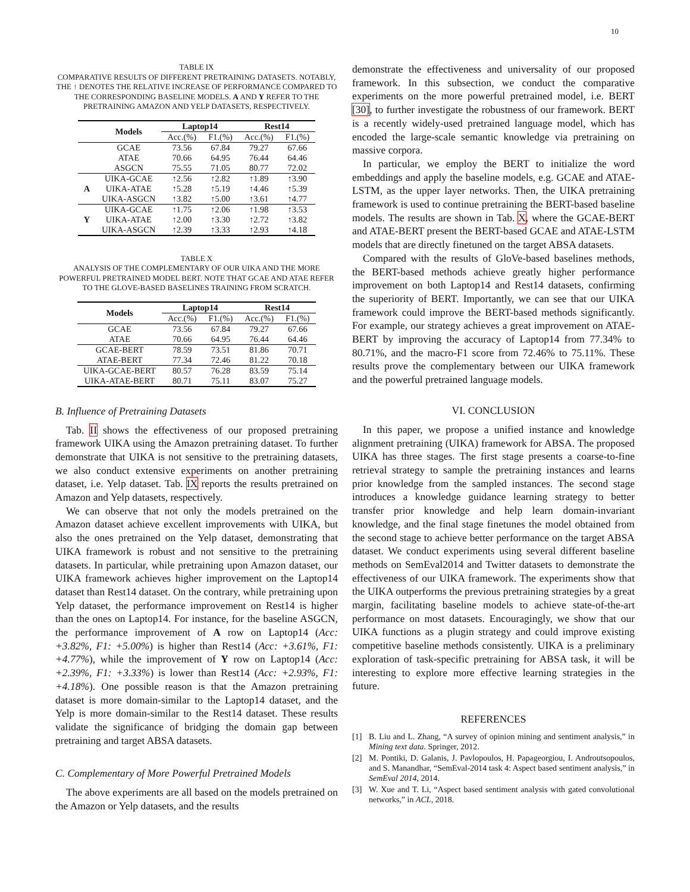10
TABLE IX
COMPARATIVE RESULTS OF DIFFERENT PRETRAINING DATASETS. NOTABLY, THE ↑ DENOTES THE RELATIVE INCREASE OF PERFORMANCE COMPARED TO THE CORRESPONDING BASELINE MODELS. A AND Y REFER TO THE PRETRAINING AMAZON AND YELP DATASETS, RESPECTIVELY.
| | Models | Laptop14 | | Rest14 | |
| --- | --- | --- | --- | --- | --- |
| | | Acc.(%) | F1.(%) | Acc.(%) | F1.(%) |
| | GCAE | 73.56 | 67.84 | 79.27 | 67.66 |
| | ATAE | 70.66 | 64.95 | 76.44 | 64.46 |
| | ASGCN | 75.55 | 71.05 | 80.77 | 72.02 |
| A | UIKA-GCAE | ↑2.56 | ↑2.82 | ↑1.89 | ↑3.90 |
| | UIKA-ATAE | ↑5.28 | ↑5.19 | ↑4.46 | ↑5.39 |
| | UIKA-ASGCN | ↑3.82 | ↑5.00 | ↑3.61 | ↑4.77 |
| Y | UIKA-GCAE | ↑1.75 | ↑2.06 | ↑1.98 | ↑3.53 |
| | UIKA-ATAE | ↑2.00 | ↑3.30 | ↑2.72 | ↑3.82 |
| | UIKA-ASGCN | ↑2.39 | ↑3.33 | ↑2.93 | ↑4.18 |
TABLE X
ANALYSIS OF THE COMPLEMENTARY OF OUR UIKA AND THE MORE POWERFUL PRETRAINED MODEL BERT. NOTE THAT GCAE AND ATAE REFER TO THE GLOVE-BASED BASELINES TRAINING FROM SCRATCH.
| Models | Laptop14 | | Rest14 | |
| --- | --- | --- | --- | --- |
| | Acc.(%) | F1.(%) | Acc.(%) | F1.(%) |
| GCAE | 73.56 | 67.84 | 79.27 | 67.66 |
| ATAE | 70.66 | 64.95 | 76.44 | 64.46 |
| GCAE-BERT | 78.59 | 73.51 | 81.86 | 70.71 |
| ATAE-BERT | 77.34 | 72.46 | 81.22 | 70.18 |
| UIKA-GCAE-BERT | 80.57 | 76.28 | 83.59 | 75.14 |
| UIKA-ATAE-BERT | 80.71 | 75.11 | 83.07 | 75.27 |
B. Influence of Pretraining Datasets
Tab. II shows the effectiveness of our proposed pretraining framework UIKA using the Amazon pretraining dataset. To further demonstrate that UIKA is not sensitive to the pretraining datasets, we also conduct extensive experiments on another pretraining dataset, i.e. Yelp dataset. Tab. IX reports the results pretrained on Amazon and Yelp datasets, respectively.
We can observe that not only the models pretrained on the Amazon dataset achieve excellent improvements with UIKA, but also the ones pretrained on the Yelp dataset, demonstrating that UIKA framework is robust and not sensitive to the pretraining datasets. In particular, while pretraining upon Amazon dataset, our UIKA framework achieves higher improvement on the Laptop14 dataset than Rest14 dataset. On the contrary, while pretraining upon Yelp dataset, the performance improvement on Rest14 is higher than the ones on Laptop14. For instance, for the baseline ASGCN, the performance improvement of A row on Laptop14 (Acc: +3.82%, F1: +5.00%) is higher than Rest14 (Acc: +3.61%, F1: +4.77%), while the improvement of Y row on Laptop14 (Acc: +2.39%, F1: +3.33%) is lower than Rest14 (Acc: +2.93%, F1: +4.18%). One possible reason is that the Amazon pretraining dataset is more domain-similar to the Laptop14 dataset, and the Yelp is more domain-similar to the Rest14 dataset. These results validate the significance of bridging the domain gap between pretraining and target ABSA datasets.
C. Complementary of More Powerful Pretrained Models
The above experiments are all based on the models pretrained on the Amazon or Yelp datasets, and the results
demonstrate the effectiveness and universality of our proposed framework. In this subsection, we conduct the comparative experiments on the more powerful pretrained model, i.e. BERT [30], to further investigate the robustness of our framework. BERT is a recently widely-used pretrained language model, which has encoded the large-scale semantic knowledge via pretraining on massive corpora.
In particular, we employ the BERT to initialize the word embeddings and apply the baseline models, e.g. GCAE and ATAE-LSTM, as the upper layer networks. Then, the UIKA pretraining framework is used to continue pretraining the BERT-based baseline models. The results are shown in Tab. X, where the GCAE-BERT and ATAE-BERT present the BERT-based GCAE and ATAE-LSTM models that are directly finetuned on the target ABSA datasets.
Compared with the results of GloVe-based baselines methods, the BERT-based methods achieve greatly higher performance improvement on both Laptop14 and Rest14 datasets, confirming the superiority of BERT. Importantly, we can see that our UIKA framework could improve the BERT-based methods significantly. For example, our strategy achieves a great improvement on ATAE-BERT by improving the accuracy of Laptop14 from 77.34% to 80.71%, and the macro-F1 score from 72.46% to 75.11%. These results prove the complementary between our UIKA framework and the powerful pretrained language models.
VI. CONCLUSION
In this paper, we propose a unified instance and knowledge alignment pretraining (UIKA) framework for ABSA. The proposed UIKA has three stages. The first stage presents a coarse-to-fine retrieval strategy to sample the pretraining instances and learns prior knowledge from the sampled instances. The second stage introduces a knowledge guidance learning strategy to better transfer prior knowledge and help learn domain-invariant knowledge, and the final stage finetunes the model obtained from the second stage to achieve better performance on the target ABSA dataset. We conduct experiments using several different baseline methods on SemEval2014 and Twitter datasets to demonstrate the effectiveness of our UIKA framework. The experiments show that the UIKA outperforms the previous pretraining strategies by a great margin, facilitating baseline models to achieve state-of-the-art performance on most datasets. Encouragingly, we show that our UIKA functions as a plugin strategy and could improve existing competitive baseline methods consistently. UIKA is a preliminary exploration of task-specific pretraining for ABSA task, it will be interesting to explore more effective learning strategies in the future.
REFERENCES
[1] B. Liu and L. Zhang, “A survey of opinion mining and sentiment analysis,” in Mining text data. Springer, 2012.
[2] M. Pontiki, D. Galanis, J. Pavlopoulos, H. Papageorgiou, I. Androutsopoulos, and S. Manandhar, “SemEval-2014 task 4: Aspect based sentiment analysis,” in SemEval 2014, 2014.
[3] W. Xue and T. Li, “Aspect based sentiment analysis with gated convolutional networks,” in ACL, 2018.